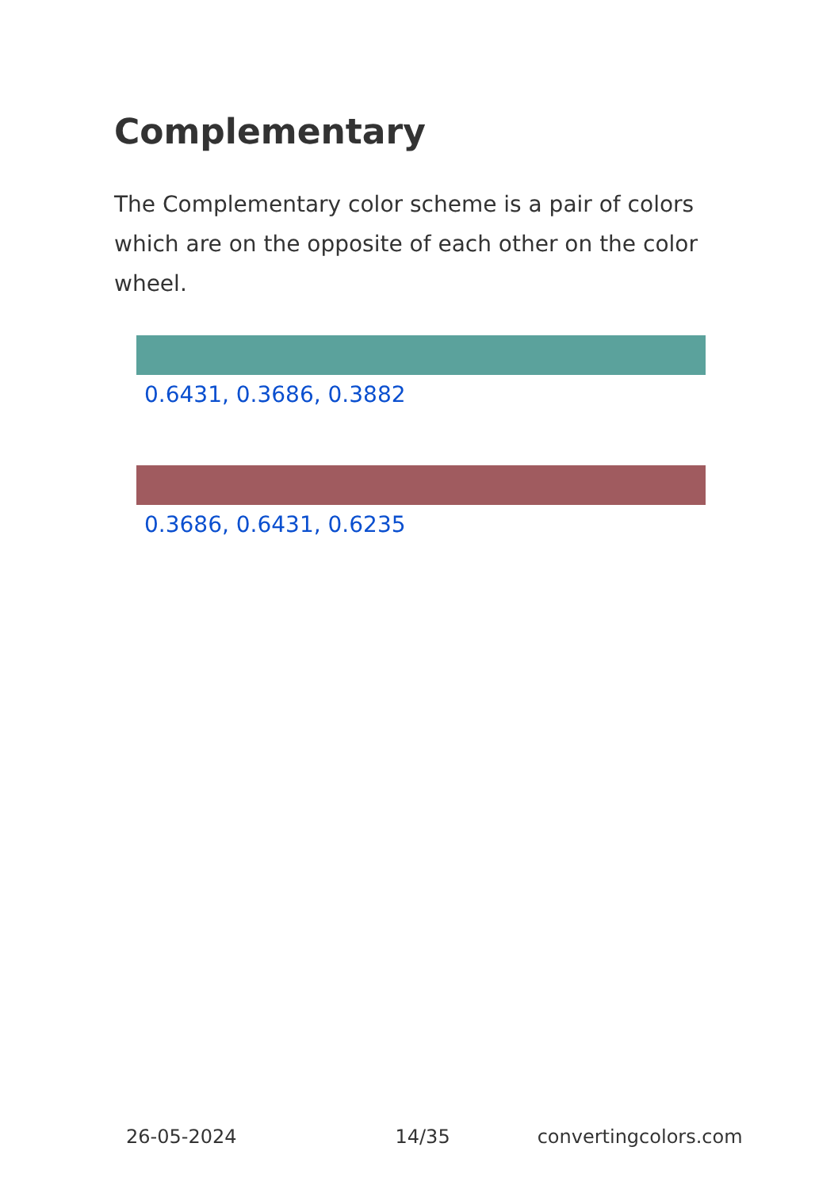Complementary
The Complementary color scheme is a pair of colors which are on the opposite of each other on the color wheel.
0.6431, 0.3686, 0.3882
0.3686, 0.6431, 0.6235
26-05-2024 14/35 convertingcolors.com